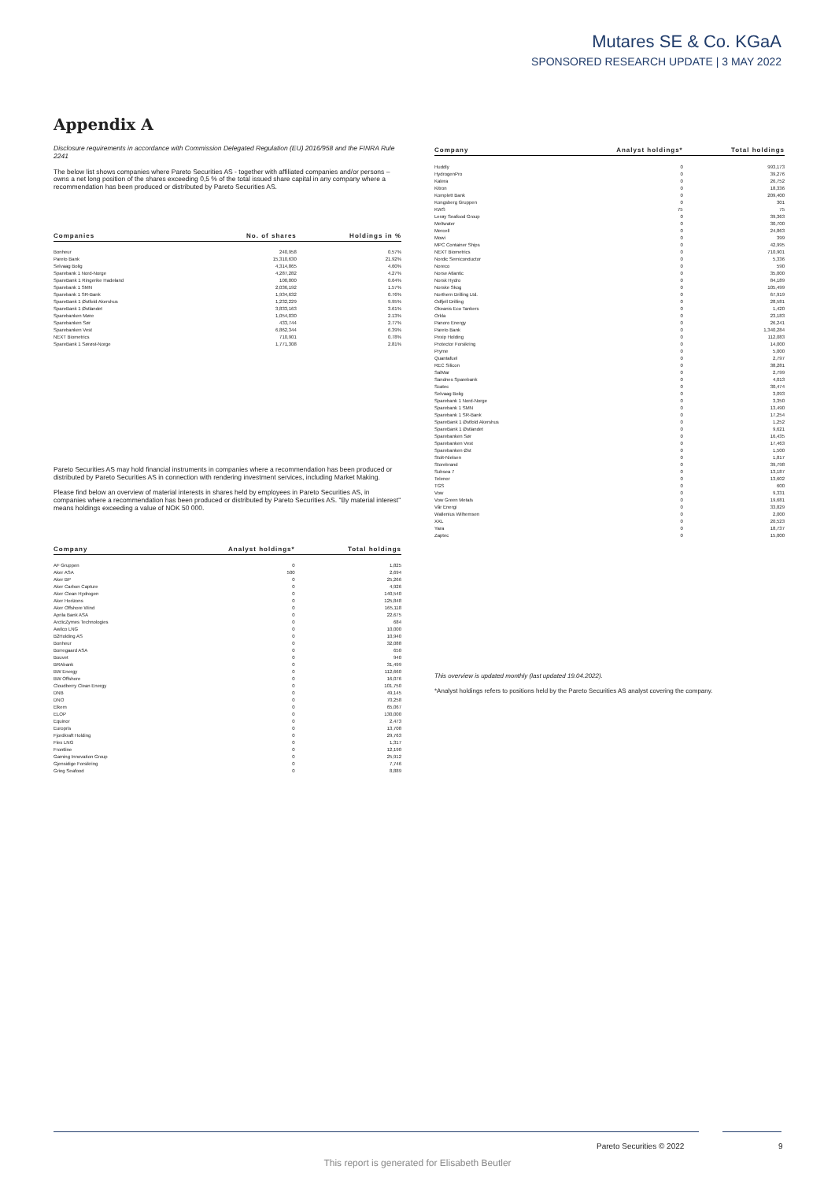Mutares SE & Co. KGaA
SPONSORED RESEARCH UPDATE | 3 MAY 2022
Appendix A
Disclosure requirements in accordance with Commission Delegated Regulation (EU) 2016/958 and the FINRA Rule 2241
The below list shows companies where Pareto Securities AS - together with affiliated companies and/or persons – owns a net long position of the shares exceeding 0,5 % of the total issued share capital in any company where a recommendation has been produced or distributed by Pareto Securities AS.
| Companies | No. of shares | Holdings in % |
| --- | --- | --- |
| Bonheur | 240,958 | 0.57% |
| Pareto Bank | 15,310,630 | 21.92% |
| Selvaag Bolig | 4,314,865 | 4.60% |
| Sparebank 1 Nord-Norge | 4,287,282 | 4.27% |
| SpareBank 1 Ringerike Hadeland | 100,000 | 0.64% |
| Sparebank 1 SMN | 2,036,192 | 1.57% |
| Sparebank 1 SR-Bank | 1,934,632 | 0.76% |
| SpareBank 1 Østfold Akershus | 1,232,229 | 9.95% |
| SpareBank 1 Østlandet | 3,833,163 | 3.61% |
| Sparebanken Møre | 1,054,030 | 2.13% |
| Sparebanken Sør | 433,744 | 2.77% |
| Sparebanken Vest | 6,862,344 | 6.39% |
| NEXT Biometrics | 710,901 | 0.78% |
| SpareBank 1 Sørøst-Norge | 1,771,308 | 2.81% |
Pareto Securities AS may hold financial instruments in companies where a recommendation has been produced or distributed by Pareto Securities AS in connection with rendering investment services, including Market Making.
Please find below an overview of material interests in shares held by employees in Pareto Securities AS, in companies where a recommendation has been produced or distributed by Pareto Securities AS. "By material interest" means holdings exceeding a value of NOK 50 000.
| Company | Analyst holdings* | Total holdings |
| --- | --- | --- |
| AF Gruppen | 0 | 1,825 |
| Aker ASA | 500 | 2,694 |
| Aker BP | 0 | 25,266 |
| Aker Carbon Capture | 0 | 4,926 |
| Aker Clean Hydrogen | 0 | 140,540 |
| Aker Horizons | 0 | 125,848 |
| Aker Offshore Wind | 0 | 165,118 |
| Aprila Bank ASA | 0 | 22,675 |
| ArcticZymes Technologies | 0 | 684 |
| Awilco LNG | 0 | 10,000 |
| B2Holding AS | 0 | 10,940 |
| Bonheur | 0 | 32,088 |
| Borregaard ASA | 0 | 650 |
| Bouvet | 0 | 940 |
| BRAbank | 0 | 31,499 |
| BW Energy | 0 | 112,660 |
| BW Offshore | 0 | 16,076 |
| Cloudberry Clean Energy | 0 | 101,750 |
| DNB | 0 | 49,145 |
| DNO | 0 | 70,258 |
| Elkem | 0 | 65,067 |
| ELOP | 0 | 130,000 |
| Equinor | 0 | 2,473 |
| Europris | 0 | 13,708 |
| Fjordkraft Holding | 0 | 29,763 |
| Flex LNG | 0 | 1,317 |
| Frontline | 0 | 12,190 |
| Gaming Innovation Group | 0 | 25,912 |
| Gjensidige Forsikring | 0 | 7,746 |
| Grieg Seafood | 0 | 8,889 |
| Company | Analyst holdings* | Total holdings |
| --- | --- | --- |
| Huddly | 0 | 993,173 |
| HydrogenPro | 0 | 39,276 |
| Kalera | 0 | 26,752 |
| Kitron | 0 | 18,336 |
| Komplett Bank | 0 | 209,400 |
| Kongsberg Gruppen | 0 | 301 |
| KWS | 75 | 75 |
| Lerøy Seafood Group | 0 | 39,363 |
| Meltwater | 0 | 30,700 |
| Mercell | 0 | 24,863 |
| Mowi | 0 | 399 |
| MPC Container Ships | 0 | 42,995 |
| NEXT Biometrics | 0 | 710,901 |
| Nordic Semiconductor | 0 | 5,336 |
| Noreco | 0 | 590 |
| Norse Atlantic | 0 | 35,000 |
| Norsk Hydro | 0 | 84,189 |
| Norske Skog | 0 | 105,499 |
| Northern Drilling Ltd. | 0 | 67,919 |
| Odfjell Drilling | 0 | 28,581 |
| Okeanis Eco Tankers | 0 | 1,420 |
| Orkla | 0 | 23,183 |
| Panoro Energy | 0 | 26,241 |
| Pareto Bank | 0 | 1,340,284 |
| Pexip Holding | 0 | 112,083 |
| Protector Forsikring | 0 | 14,000 |
| Pryme | 0 | 5,000 |
| Quantafuel | 0 | 2,797 |
| REC Silicon | 0 | 38,281 |
| SalMar | 0 | 2,799 |
| Sandnes Sparebank | 0 | 4,013 |
| Scatec | 0 | 30,474 |
| Selvaag Bolig | 0 | 3,093 |
| Sparebank 1 Nord-Norge | 0 | 3,350 |
| Sparebank 1 SMN | 0 | 13,490 |
| Sparebank 1 SR-Bank | 0 | 17,254 |
| SpareBank 1 Østfold Akershus | 0 | 1,252 |
| SpareBank 1 Østlandet | 0 | 9,621 |
| Sparebanken Sør | 0 | 16,435 |
| Sparebanken Vest | 0 | 17,463 |
| Sparebanken Øst | 0 | 1,500 |
| Stolt-Nielsen | 0 | 1,817 |
| Storebrand | 0 | 39,798 |
| Subsea 7 | 0 | 13,187 |
| Telenor | 0 | 13,602 |
| TGS | 0 | 600 |
| Vow | 0 | 9,331 |
| Vow Green Metals | 0 | 19,681 |
| Vår Energi | 0 | 33,829 |
| Wallenius Wilhemsen | 0 | 2,000 |
| XXL | 0 | 20,523 |
| Yara | 0 | 18,737 |
| Zaptec | 0 | 15,000 |
This overview is updated monthly (last updated 19.04.2022).
*Analyst holdings refers to positions held by the Pareto Securities AS analyst covering the company.
Pareto Securities © 2022 9
This report is generated for Elisabeth Beutler